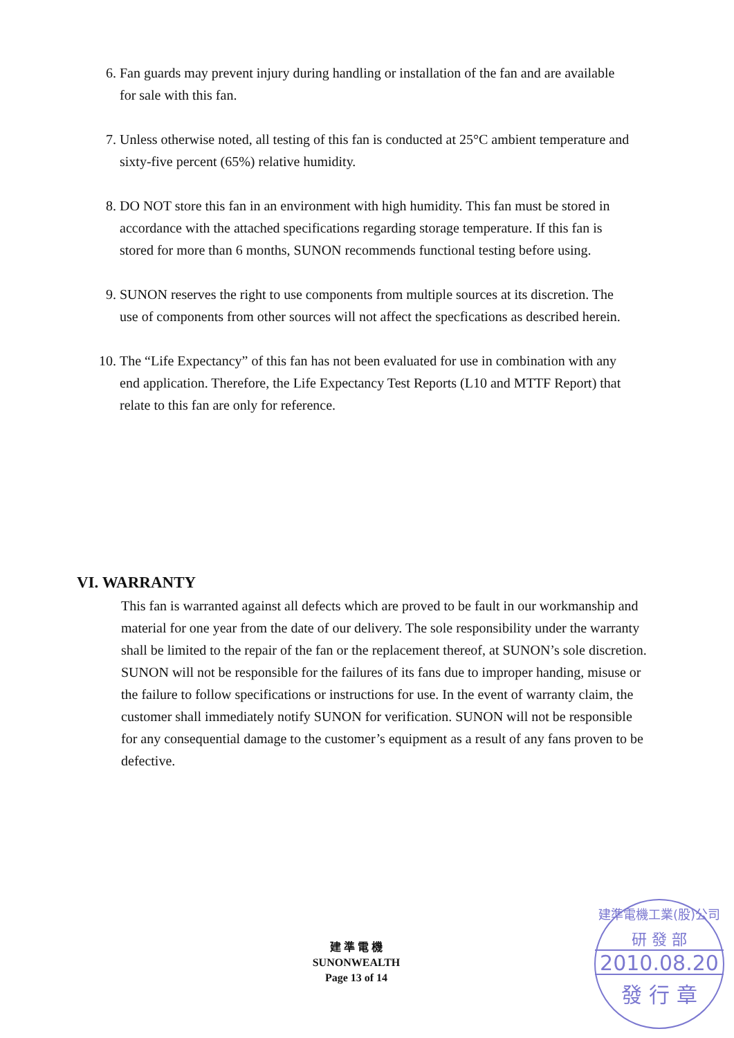6. Fan guards may prevent injury during handling or installation of the fan and are available for sale with this fan.
7. Unless otherwise noted, all testing of this fan is conducted at 25°C ambient temperature and sixty-five percent (65%) relative humidity.
8. DO NOT store this fan in an environment with high humidity. This fan must be stored in accordance with the attached specifications regarding storage temperature. If this fan is stored for more than 6 months, SUNON recommends functional testing before using.
9. SUNON reserves the right to use components from multiple sources at its discretion. The use of components from other sources will not affect the specfications as described herein.
10. The “Life Expectancy” of this fan has not been evaluated for use in combination with any end application. Therefore, the Life Expectancy Test Reports (L10 and MTTF Report) that relate to this fan are only for reference.
VI. WARRANTY
This fan is warranted against all defects which are proved to be fault in our workmanship and material for one year from the date of our delivery. The sole responsibility under the warranty shall be limited to the repair of the fan or the replacement thereof, at SUNON’s sole discretion. SUNON will not be responsible for the failures of its fans due to improper handing, misuse or the failure to follow specifications or instructions for use. In the event of warranty claim, the customer shall immediately notify SUNON for verification. SUNON will not be responsible for any consequential damage to the customer’s equipment as a result of any fans proven to be defective.
建 準 電 機
SUNONWEALTH
Page 13 of 14
建準電機工業(股)公司
研 發 部
2010.08.20
發 行 章